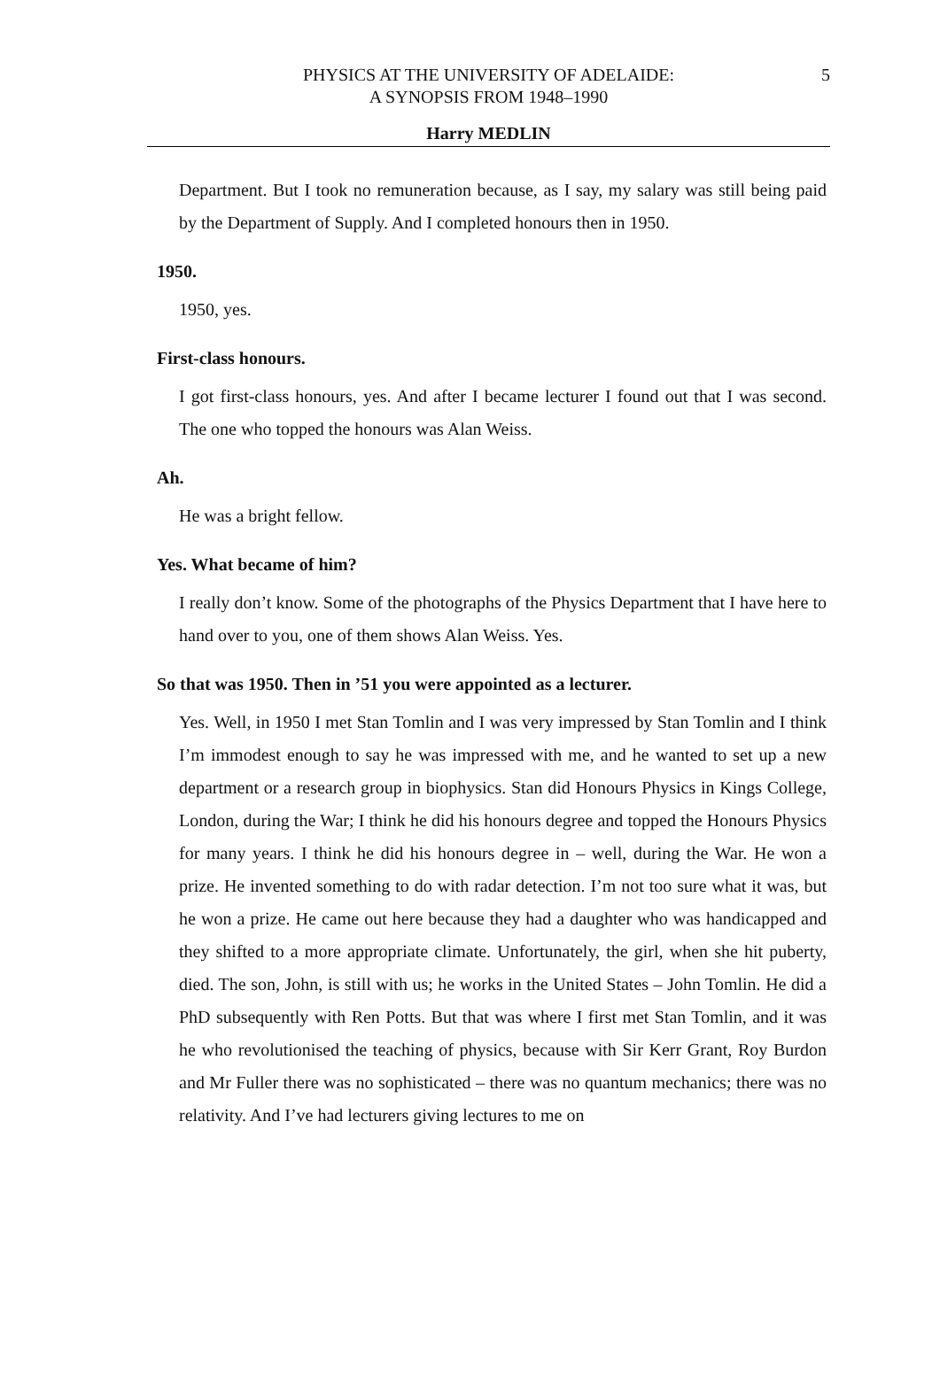5 PHYSICS AT THE UNIVERSITY OF ADELAIDE:
A SYNOPSIS FROM 1948–1990
Harry MEDLIN
Department. But I took no remuneration because, as I say, my salary was still being paid by the Department of Supply. And I completed honours then in 1950.
1950.
1950, yes.
First-class honours.
I got first-class honours, yes. And after I became lecturer I found out that I was second. The one who topped the honours was Alan Weiss.
Ah.
He was a bright fellow.
Yes. What became of him?
I really don’t know. Some of the photographs of the Physics Department that I have here to hand over to you, one of them shows Alan Weiss. Yes.
So that was 1950. Then in ’51 you were appointed as a lecturer.
Yes. Well, in 1950 I met Stan Tomlin and I was very impressed by Stan Tomlin and I think I’m immodest enough to say he was impressed with me, and he wanted to set up a new department or a research group in biophysics. Stan did Honours Physics in Kings College, London, during the War; I think he did his honours degree and topped the Honours Physics for many years. I think he did his honours degree in – well, during the War. He won a prize. He invented something to do with radar detection. I’m not too sure what it was, but he won a prize. He came out here because they had a daughter who was handicapped and they shifted to a more appropriate climate. Unfortunately, the girl, when she hit puberty, died. The son, John, is still with us; he works in the United States – John Tomlin. He did a PhD subsequently with Ren Potts. But that was where I first met Stan Tomlin, and it was he who revolutionised the teaching of physics, because with Sir Kerr Grant, Roy Burdon and Mr Fuller there was no sophisticated – there was no quantum mechanics; there was no relativity. And I’ve had lecturers giving lectures to me on